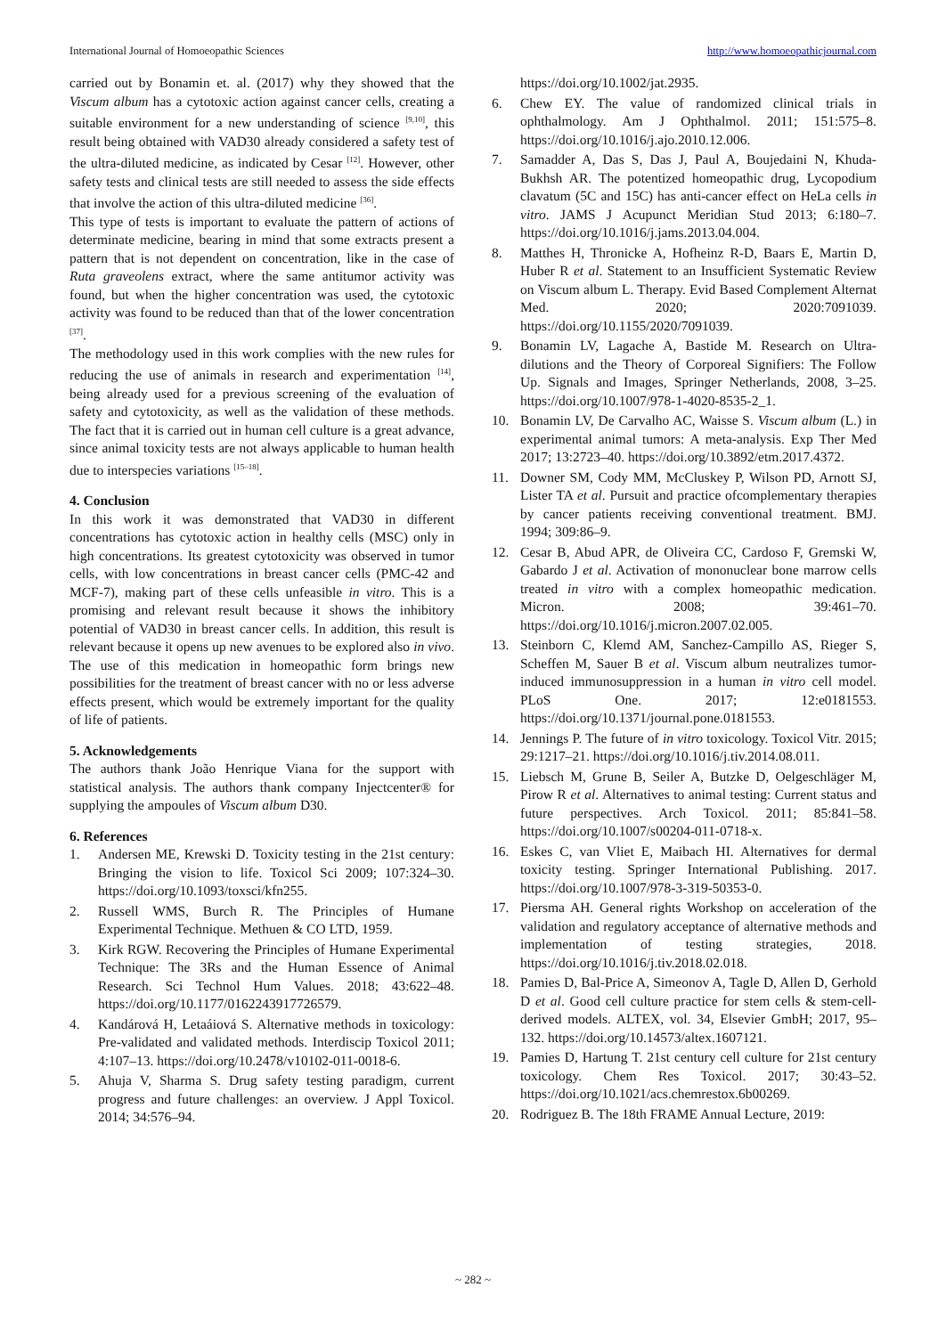International Journal of Homoeopathic Sciences http://www.homoeopathicjournal.com
carried out by Bonamin et. al. (2017) why they showed that the Viscum album has a cytotoxic action against cancer cells, creating a suitable environment for a new understanding of science <sup>[9,10]</sup>, this result being obtained with VAD30 already considered a safety test of the ultra-diluted medicine, as indicated by Cesar <sup>[12]</sup>. However, other safety tests and clinical tests are still needed to assess the side effects that involve the action of this ultra-diluted medicine <sup>[36]</sup>.
This type of tests is important to evaluate the pattern of actions of determinate medicine, bearing in mind that some extracts present a pattern that is not dependent on concentration, like in the case of Ruta graveolens extract, where the same antitumor activity was found, but when the higher concentration was used, the cytotoxic activity was found to be reduced than that of the lower concentration <sup>[37]</sup>.
The methodology used in this work complies with the new rules for reducing the use of animals in research and experimentation <sup>[14]</sup>, being already used for a previous screening of the evaluation of safety and cytotoxicity, as well as the validation of these methods. The fact that it is carried out in human cell culture is a great advance, since animal toxicity tests are not always applicable to human health due to interspecies variations <sup>[15–18]</sup>.
4. Conclusion
In this work it was demonstrated that VAD30 in different concentrations has cytotoxic action in healthy cells (MSC) only in high concentrations. Its greatest cytotoxicity was observed in tumor cells, with low concentrations in breast cancer cells (PMC-42 and MCF-7), making part of these cells unfeasible in vitro. This is a promising and relevant result because it shows the inhibitory potential of VAD30 in breast cancer cells. In addition, this result is relevant because it opens up new avenues to be explored also in vivo. The use of this medication in homeopathic form brings new possibilities for the treatment of breast cancer with no or less adverse effects present, which would be extremely important for the quality of life of patients.
5. Acknowledgements
The authors thank João Henrique Viana for the support with statistical analysis. The authors thank company Injectcenter® for supplying the ampoules of Viscum album D30.
6. References
1. Andersen ME, Krewski D. Toxicity testing in the 21st century: Bringing the vision to life. Toxicol Sci 2009; 107:324–30. https://doi.org/10.1093/toxsci/kfn255.
2. Russell WMS, Burch R. The Principles of Humane Experimental Technique. Methuen & CO LTD, 1959.
3. Kirk RGW. Recovering the Principles of Humane Experimental Technique: The 3Rs and the Human Essence of Animal Research. Sci Technol Hum Values. 2018; 43:622–48. https://doi.org/10.1177/0162243917726579.
4. Kandárová H, Letaáiová S. Alternative methods in toxicology: Pre-validated and validated methods. Interdiscip Toxicol 2011; 4:107–13. https://doi.org/10.2478/v10102-011-0018-6.
5. Ahuja V, Sharma S. Drug safety testing paradigm, current progress and future challenges: an overview. J Appl Toxicol. 2014; 34:576–94.
https://doi.org/10.1002/jat.2935.
6. Chew EY. The value of randomized clinical trials in ophthalmology. Am J Ophthalmol. 2011; 151:575–8. https://doi.org/10.1016/j.ajo.2010.12.006.
7. Samadder A, Das S, Das J, Paul A, Boujedaini N, Khuda-Bukhsh AR. The potentized homeopathic drug, Lycopodium clavatum (5C and 15C) has anti-cancer effect on HeLa cells in vitro. JAMS J Acupunct Meridian Stud 2013; 6:180–7. https://doi.org/10.1016/j.jams.2013.04.004.
8. Matthes H, Thronicke A, Hofheinz R-D, Baars E, Martin D, Huber R et al. Statement to an Insufficient Systematic Review on Viscum album L. Therapy. Evid Based Complement Alternat Med. 2020; 2020:7091039. https://doi.org/10.1155/2020/7091039.
9. Bonamin LV, Lagache A, Bastide M. Research on Ultra-dilutions and the Theory of Corporeal Signifiers: The Follow Up. Signals and Images, Springer Netherlands, 2008, 3–25. https://doi.org/10.1007/978-1-4020-8535-2_1.
10. Bonamin LV, De Carvalho AC, Waisse S. Viscum album (L.) in experimental animal tumors: A meta-analysis. Exp Ther Med 2017; 13:2723–40. https://doi.org/10.3892/etm.2017.4372.
11. Downer SM, Cody MM, McCluskey P, Wilson PD, Arnott SJ, Lister TA et al. Pursuit and practice ofcomplementary therapies by cancer patients receiving conventional treatment. BMJ. 1994; 309:86–9.
12. Cesar B, Abud APR, de Oliveira CC, Cardoso F, Gremski W, Gabardo J et al. Activation of mononuclear bone marrow cells treated in vitro with a complex homeopathic medication. Micron. 2008; 39:461–70. https://doi.org/10.1016/j.micron.2007.02.005.
13. Steinborn C, Klemd AM, Sanchez-Campillo AS, Rieger S, Scheffen M, Sauer B et al. Viscum album neutralizes tumor-induced immunosuppression in a human in vitro cell model. PLoS One. 2017; 12:e0181553. https://doi.org/10.1371/journal.pone.0181553.
14. Jennings P. The future of in vitro toxicology. Toxicol Vitr. 2015; 29:1217–21. https://doi.org/10.1016/j.tiv.2014.08.011.
15. Liebsch M, Grune B, Seiler A, Butzke D, Oelgeschläger M, Pirow R et al. Alternatives to animal testing: Current status and future perspectives. Arch Toxicol. 2011; 85:841–58. https://doi.org/10.1007/s00204-011-0718-x.
16. Eskes C, van Vliet E, Maibach HI. Alternatives for dermal toxicity testing. Springer International Publishing. 2017. https://doi.org/10.1007/978-3-319-50353-0.
17. Piersma AH. General rights Workshop on acceleration of the validation and regulatory acceptance of alternative methods and implementation of testing strategies, 2018. https://doi.org/10.1016/j.tiv.2018.02.018.
18. Pamies D, Bal-Price A, Simeonov A, Tagle D, Allen D, Gerhold D et al. Good cell culture practice for stem cells & stem-cell-derived models. ALTEX, vol. 34, Elsevier GmbH; 2017, 95–132. https://doi.org/10.14573/altex.1607121.
19. Pamies D, Hartung T. 21st century cell culture for 21st century toxicology. Chem Res Toxicol. 2017; 30:43–52. https://doi.org/10.1021/acs.chemrestox.6b00269.
20. Rodriguez B. The 18th FRAME Annual Lecture, 2019:
~ 282 ~